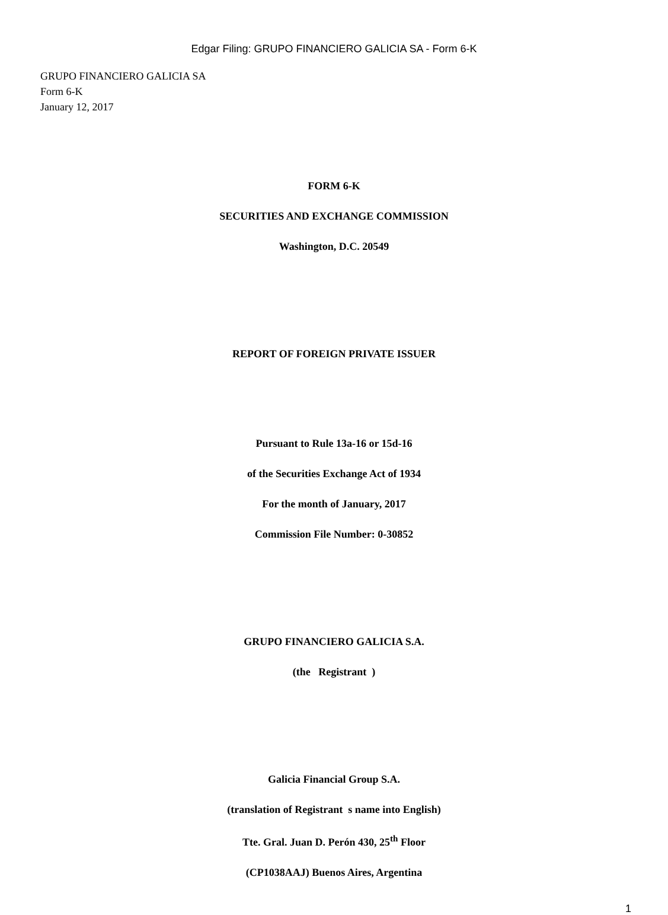Edgar Filing: GRUPO FINANCIERO GALICIA SA - Form 6-K
GRUPO FINANCIERO GALICIA SA
Form 6-K
January 12, 2017
FORM 6-K
SECURITIES AND EXCHANGE COMMISSION
Washington, D.C. 20549
REPORT OF FOREIGN PRIVATE ISSUER
Pursuant to Rule 13a-16 or 15d-16
of the Securities Exchange Act of 1934
For the month of January, 2017
Commission File Number: 0-30852
GRUPO FINANCIERO GALICIA S.A.
(the Registrant )
Galicia Financial Group S.A.
(translation of Registrant s name into English)
Tte. Gral. Juan D. Perón 430, 25<sup>th</sup> Floor
(CP1038AAJ) Buenos Aires, Argentina
1